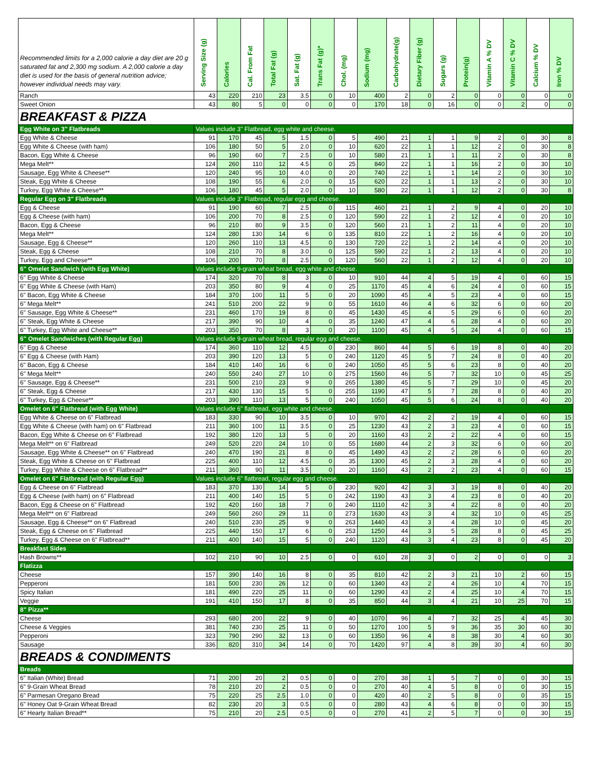| Recommended limits for a 2,000 calorie a day diet are 20 g saturated fat and 2,300 mg sodium. A 2,000 calorie a day diet is used for the basis of general nutrition advice; however individual needs may vary. | Serving Size (g) | Calories | Cal. From Fat | Total Fat (g) | Sat. Fat (g) | Trans Fat (g)* | Chol. (mg) | Sodium (mg) | Carbohydrate(g) | Dietary Fiber (g) | Sugars (g) | Protein(g) | Vitamin A % DV | Vitamin C % DV | Calcium % DV | Iron % DV |
| --- | --- | --- | --- | --- | --- | --- | --- | --- | --- | --- | --- | --- | --- | --- | --- | --- |
| Ranch | 43 | 220 | 210 | 23 | 3.5 | 0 | 10 | 400 | 2 | 0 | 2 | 0 | 0 | 0 | 0 | 0 |
| Sweet Onion | 43 | 80 | 5 | 0 | 0 | 0 | 0 | 170 | 18 | 0 | 16 | 0 | 0 | 2 | 0 | 0 |
| BREAKFAST & PIZZA | | | | | | | | | | | | | | | | |
| Egg White on 3" Flatbreads | Values include 3" Flatbread, egg white and cheese. | | | | | | | | | | | | | | | |
| Egg White & Cheese | 91 | 170 | 45 | 5 | 1.5 | 0 | 5 | 490 | 21 | 1 | 1 | 9 | 2 | 0 | 30 | 8 |
| Egg White & Cheese (with ham) | 106 | 180 | 50 | 5 | 2.0 | 0 | 10 | 620 | 22 | 1 | 1 | 12 | 2 | 0 | 30 | 8 |
| Bacon, Egg White & Cheese | 96 | 190 | 60 | 7 | 2.5 | 0 | 10 | 580 | 21 | 1 | 1 | 11 | 2 | 0 | 30 | 8 |
| Mega Melt** | 124 | 260 | 110 | 12 | 4.5 | 0 | 25 | 840 | 22 | 1 | 1 | 16 | 2 | 0 | 30 | 10 |
| Sausage, Egg White & Cheese** | 120 | 240 | 95 | 10 | 4.0 | 0 | 20 | 740 | 22 | 1 | 1 | 14 | 2 | 0 | 30 | 10 |
| Steak, Egg White & Cheese | 108 | 190 | 55 | 6 | 2.0 | 0 | 15 | 620 | 22 | 1 | 1 | 13 | 2 | 0 | 30 | 10 |
| Turkey, Egg White & Cheese** | 106 | 180 | 45 | 5 | 2.0 | 0 | 10 | 580 | 22 | 1 | 1 | 12 | 2 | 0 | 30 | 8 |
| Regular Egg on 3" Flatbreads | Values include 3" Flatbread, regular egg and cheese. | | | | | | | | | | | | | | | |
| Egg & Cheese | 91 | 190 | 60 | 7 | 2.5 | 0 | 115 | 460 | 21 | 1 | 2 | 9 | 4 | 0 | 20 | 10 |
| Egg & Cheese (with ham) | 106 | 200 | 70 | 8 | 2.5 | 0 | 120 | 590 | 22 | 1 | 2 | 12 | 4 | 0 | 20 | 10 |
| Bacon, Egg & Cheese | 96 | 210 | 80 | 9 | 3.5 | 0 | 120 | 560 | 21 | 1 | 2 | 11 | 4 | 0 | 20 | 10 |
| Mega Melt** | 124 | 280 | 130 | 14 | 6 | 0 | 135 | 810 | 22 | 1 | 2 | 16 | 4 | 0 | 20 | 10 |
| Sausage, Egg & Cheese** | 120 | 260 | 110 | 13 | 4.5 | 0 | 130 | 720 | 22 | 1 | 2 | 14 | 4 | 0 | 20 | 10 |
| Steak, Egg & Cheese | 108 | 210 | 70 | 8 | 3.0 | 0 | 125 | 590 | 22 | 1 | 2 | 13 | 4 | 0 | 20 | 10 |
| Turkey, Egg and Cheese** | 106 | 200 | 70 | 8 | 2.5 | 0 | 120 | 560 | 22 | 1 | 2 | 12 | 4 | 0 | 20 | 10 |
| 6" Omelet Sandwich (with Egg White) | Values include 9-grain wheat bread, egg white and cheese. | | | | | | | | | | | | | | | |
| 6" Egg White & Cheese | 174 | 320 | 70 | 8 | 3 | 0 | 10 | 910 | 44 | 4 | 5 | 19 | 4 | 0 | 60 | 15 |
| 6" Egg White & Cheese (with Ham) | 203 | 350 | 80 | 9 | 4 | 0 | 25 | 1170 | 45 | 4 | 6 | 24 | 4 | 0 | 60 | 15 |
| 6" Bacon, Egg White & Cheese | 184 | 370 | 100 | 11 | 5 | 0 | 20 | 1090 | 45 | 4 | 5 | 23 | 4 | 0 | 60 | 15 |
| 6" Mega Melt** | 241 | 510 | 200 | 22 | 9 | 0 | 55 | 1610 | 46 | 4 | 6 | 32 | 6 | 0 | 60 | 20 |
| 6" Sausage, Egg White & Cheese** | 231 | 460 | 170 | 19 | 8 | 0 | 45 | 1430 | 45 | 4 | 5 | 29 | 6 | 0 | 60 | 20 |
| 6" Steak, Egg White & Cheese | 217 | 390 | 90 | 10 | 4 | 0 | 35 | 1240 | 47 | 4 | 6 | 28 | 4 | 0 | 60 | 20 |
| 6" Turkey, Egg White and Cheese** | 203 | 350 | 70 | 8 | 3 | 0 | 20 | 1100 | 45 | 4 | 5 | 24 | 4 | 0 | 60 | 15 |
| 6" Omelet Sandwiches (with Regular Egg) | Values include 9-grain wheat bread, regular egg and cheese. | | | | | | | | | | | | | | | |
| 6" Egg & Cheese | 174 | 360 | 110 | 12 | 4.5 | 0 | 230 | 860 | 44 | 5 | 6 | 19 | 8 | 0 | 40 | 20 |
| 6" Egg & Cheese (with Ham) | 203 | 390 | 120 | 13 | 5 | 0 | 240 | 1120 | 45 | 5 | 7 | 24 | 8 | 0 | 40 | 20 |
| 6" Bacon, Egg & Cheese | 184 | 410 | 140 | 16 | 6 | 0 | 240 | 1050 | 45 | 5 | 6 | 23 | 8 | 0 | 40 | 20 |
| 6" Mega Melt** | 240 | 550 | 240 | 27 | 10 | 0 | 275 | 1560 | 46 | 5 | 7 | 32 | 10 | 0 | 45 | 25 |
| 6" Sausage, Egg & Cheese** | 231 | 500 | 210 | 23 | 9 | 0 | 265 | 1380 | 45 | 5 | 7 | 29 | 10 | 0 | 45 | 20 |
| 6" Steak, Egg & Cheese | 217 | 430 | 130 | 15 | 5 | 0 | 255 | 1190 | 47 | 5 | 7 | 28 | 8 | 0 | 40 | 20 |
| 6" Turkey, Egg & Cheese** | 203 | 390 | 110 | 13 | 5 | 0 | 240 | 1050 | 45 | 5 | 6 | 24 | 8 | 0 | 40 | 20 |
| Omelet on 6" Flatbread (with Egg White) | Values include 6" flatbread, egg white and cheese. | | | | | | | | | | | | | | | |
| Egg White & Cheese on 6" Flatbread | 183 | 330 | 90 | 10 | 3.5 | 0 | 10 | 970 | 42 | 2 | 2 | 19 | 4 | 0 | 60 | 15 |
| Egg White & Cheese (with ham) on 6" Flatbread | 211 | 360 | 100 | 11 | 3.5 | 0 | 25 | 1230 | 43 | 2 | 3 | 23 | 4 | 0 | 60 | 15 |
| Bacon, Egg White & Cheese on 6" Flatbread | 192 | 380 | 120 | 13 | 5 | 0 | 20 | 1160 | 43 | 2 | 2 | 22 | 4 | 0 | 60 | 15 |
| Mega Melt** on 6" Flatbread | 249 | 520 | 220 | 24 | 10 | 0 | 55 | 1680 | 44 | 2 | 3 | 32 | 6 | 0 | 60 | 20 |
| Sausage, Egg White & Cheese** on 6" Flatbread | 240 | 470 | 190 | 21 | 8 | 0 | 45 | 1490 | 43 | 2 | 2 | 28 | 6 | 0 | 60 | 20 |
| Steak, Egg White & Cheese on 6" Flatbread | 225 | 400 | 110 | 12 | 4.5 | 0 | 35 | 1300 | 45 | 2 | 3 | 28 | 4 | 0 | 60 | 20 |
| Turkey, Egg White & Cheese on 6" Flatbread** | 211 | 360 | 90 | 11 | 3.5 | 0 | 20 | 1160 | 43 | 2 | 2 | 23 | 4 | 0 | 60 | 15 |
| Omelet on 6" Flatbread (with Regular Egg) | Values include 6" flatbread, regular egg and cheese. | | | | | | | | | | | | | | | |
| Egg & Cheese on 6" Flatbread | 183 | 370 | 130 | 14 | 5 | 0 | 230 | 920 | 42 | 3 | 3 | 19 | 8 | 0 | 40 | 20 |
| Egg & Cheese (with ham) on 6" Flatbread | 211 | 400 | 140 | 15 | 5 | 0 | 242 | 1190 | 43 | 3 | 4 | 23 | 8 | 0 | 40 | 20 |
| Bacon, Egg & Cheese on 6" Flatbread | 192 | 420 | 160 | 18 | 7 | 0 | 240 | 1110 | 42 | 3 | 4 | 22 | 8 | 0 | 40 | 20 |
| Mega Melt** on 6" Flatbread | 249 | 560 | 260 | 29 | 11 | 0 | 273 | 1630 | 43 | 3 | 4 | 32 | 10 | 0 | 45 | 25 |
| Sausage, Egg & Cheese** on 6" Flatbread | 240 | 510 | 230 | 25 | 9 | 0 | 263 | 1440 | 43 | 3 | 4 | 28 | 10 | 0 | 45 | 20 |
| Steak, Egg & Cheese on 6" Flatbread | 225 | 440 | 150 | 17 | 6 | 0 | 253 | 1250 | 44 | 3 | 5 | 28 | 8 | 0 | 45 | 25 |
| Turkey, Egg & Cheese on 6" Flatbread** | 211 | 400 | 140 | 15 | 5 | 0 | 240 | 1120 | 43 | 3 | 4 | 23 | 8 | 0 | 45 | 20 |
| Breakfast Sides | | | | | | | | | | | | | | | | |
| Hash Browns** | 102 | 210 | 90 | 10 | 2.5 | 0 | 0 | 610 | 28 | 3 | 0 | 2 | 0 | 0 | 0 | 3 |
| Flatizza | | | | | | | | | | | | | | | | |
| Cheese | 157 | 390 | 140 | 16 | 8 | 0 | 35 | 810 | 42 | 2 | 3 | 21 | 10 | 2 | 60 | 15 |
| Pepperoni | 181 | 500 | 230 | 26 | 12 | 0 | 60 | 1340 | 43 | 2 | 4 | 26 | 10 | 4 | 70 | 15 |
| Spicy Italian | 181 | 490 | 220 | 25 | 11 | 0 | 60 | 1290 | 43 | 2 | 4 | 25 | 10 | 4 | 70 | 15 |
| Veggie | 191 | 410 | 150 | 17 | 8 | 0 | 35 | 850 | 44 | 3 | 4 | 21 | 10 | 25 | 70 | 15 |
| 8" Pizza** | | | | | | | | | | | | | | | | |
| Cheese | 293 | 680 | 200 | 22 | 9 | 0 | 40 | 1070 | 96 | 4 | 7 | 32 | 25 | 4 | 45 | 30 |
| Cheese & Veggies | 381 | 740 | 230 | 25 | 11 | 0 | 50 | 1270 | 100 | 5 | 9 | 36 | 35 | 30 | 60 | 30 |
| Pepperoni | 323 | 790 | 290 | 32 | 13 | 0 | 60 | 1350 | 96 | 4 | 8 | 38 | 30 | 4 | 60 | 30 |
| Sausage | 336 | 820 | 310 | 34 | 14 | 0 | 70 | 1420 | 97 | 4 | 8 | 39 | 30 | 4 | 60 | 30 |
| BREADS & CONDIMENTS | | | | | | | | | | | | | | | | |
| Breads | | | | | | | | | | | | | | | | |
| 6" Italian (White) Bread | 71 | 200 | 20 | 2 | 0.5 | 0 | 0 | 270 | 38 | 1 | 5 | 7 | 0 | 0 | 30 | 15 |
| 6" 9-Grain Wheat Bread | 78 | 210 | 20 | 2 | 0.5 | 0 | 0 | 270 | 40 | 4 | 5 | 8 | 0 | 0 | 30 | 15 |
| 6" Parmesan Oregano Bread | 75 | 220 | 25 | 2.5 | 1.0 | 0 | 0 | 420 | 40 | 2 | 5 | 8 | 0 | 0 | 35 | 15 |
| 6" Honey Oat 9-Grain Wheat Bread | 82 | 230 | 20 | 3 | 0.5 | 0 | 0 | 280 | 43 | 4 | 6 | 8 | 0 | 0 | 30 | 15 |
| 6" Hearty Italian Bread** | 75 | 210 | 20 | 2.5 | 0.5 | 0 | 0 | 270 | 41 | 2 | 5 | 7 | 0 | 0 | 30 | 15 |